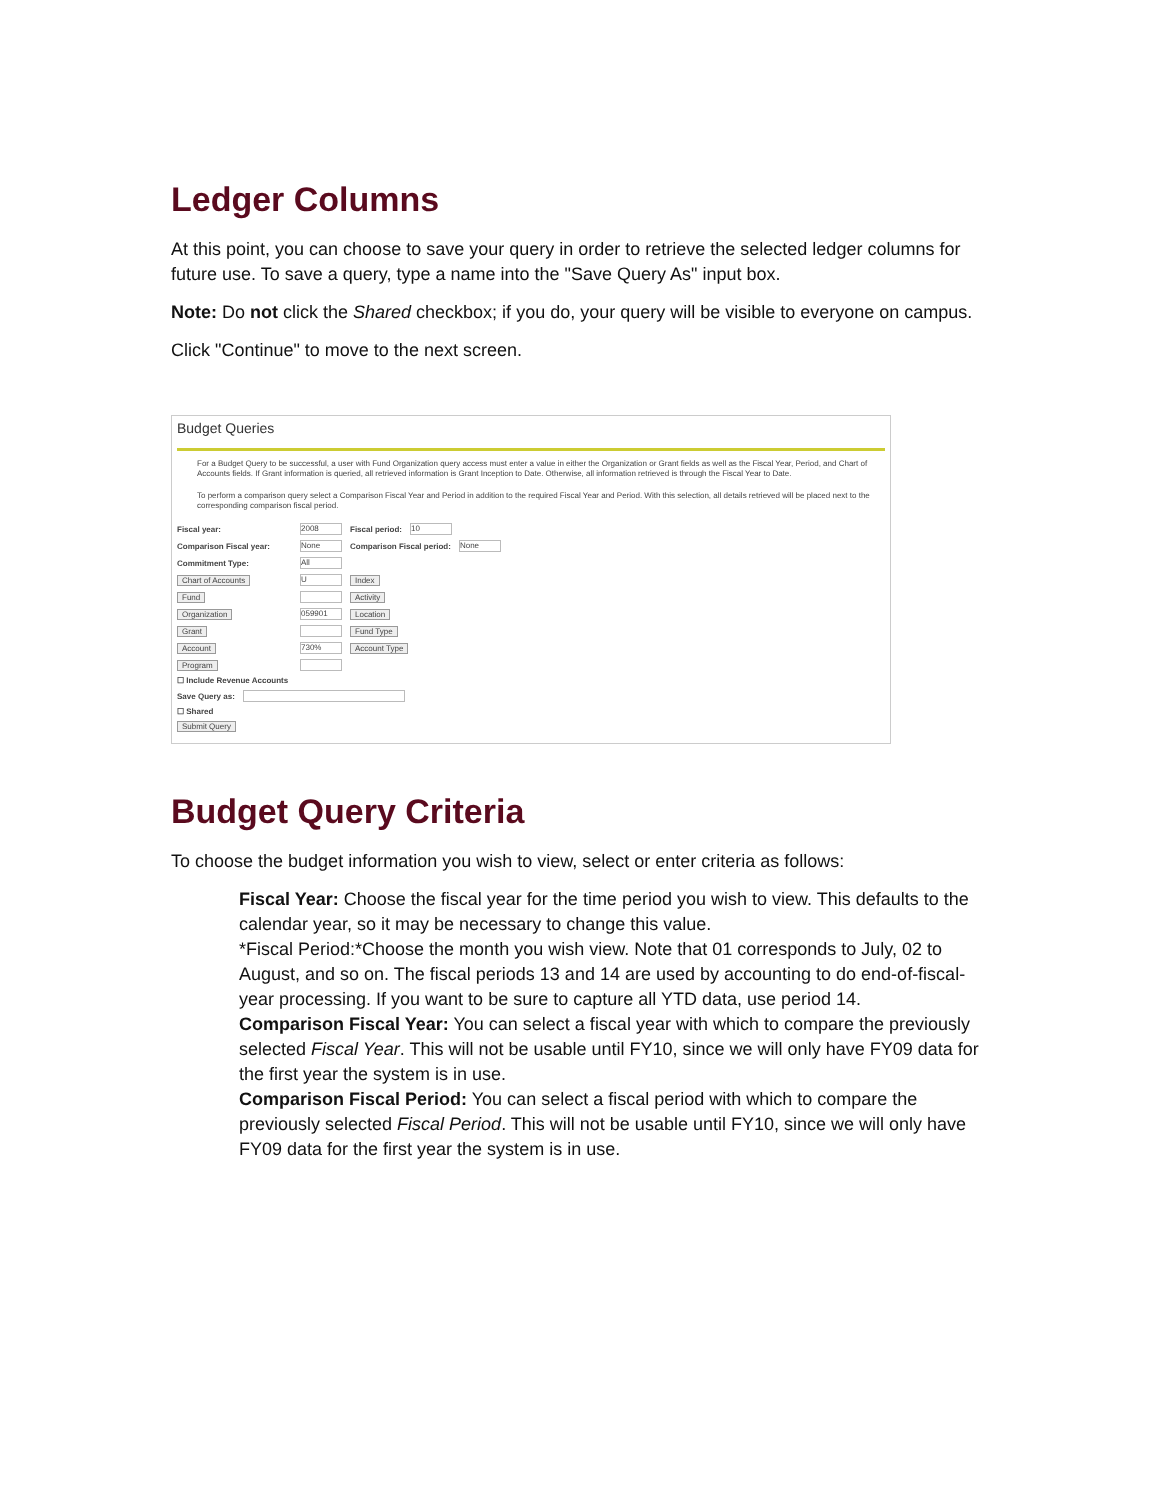Ledger Columns
At this point, you can choose to save your query in order to retrieve the selected ledger columns for future use. To save a query, type a name into the "Save Query As" input box.
Note: Do not click the Shared checkbox; if you do, your query will be visible to everyone on campus.
Click "Continue" to move to the next screen.
Budget Queries
For a Budget Query to be successful, a user with Fund Organization query access must enter a value in either the Organization or Grant fields as well as the Fiscal Year, Period, and Chart of Accounts fields. If Grant information is queried, all retrieved information is Grant Inception to Date. Otherwise, all information retrieved is through the Fiscal Year to Date.
To perform a comparison query select a Comparison Fiscal Year and Period in addition to the required Fiscal Year and Period. With this selection, all details retrieved will be placed next to the corresponding comparison fiscal period.
Fiscal year: 2008 Fiscal period: 10
Comparison Fiscal year: None Comparison Fiscal period: None
Commitment Type: All
Chart of Accounts U Index
Fund Activity
Organization 059901 Location
Grant Fund Type
Account 730% Account Type
Program
☐ Include Revenue Accounts
Save Query as:
☐ Shared
Submit Query
Budget Query Criteria
To choose the budget information you wish to view, select or enter criteria as follows:
Fiscal Year: Choose the fiscal year for the time period you wish to view. This defaults to the calendar year, so it may be necessary to change this value.
*Fiscal Period:*Choose the month you wish view. Note that 01 corresponds to July, 02 to August, and so on. The fiscal periods 13 and 14 are used by accounting to do end-of-fiscal-year processing. If you want to be sure to capture all YTD data, use period 14.
Comparison Fiscal Year: You can select a fiscal year with which to compare the previously selected Fiscal Year. This will not be usable until FY10, since we will only have FY09 data for the first year the system is in use.
Comparison Fiscal Period: You can select a fiscal period with which to compare the previously selected Fiscal Period. This will not be usable until FY10, since we will only have FY09 data for the first year the system is in use.